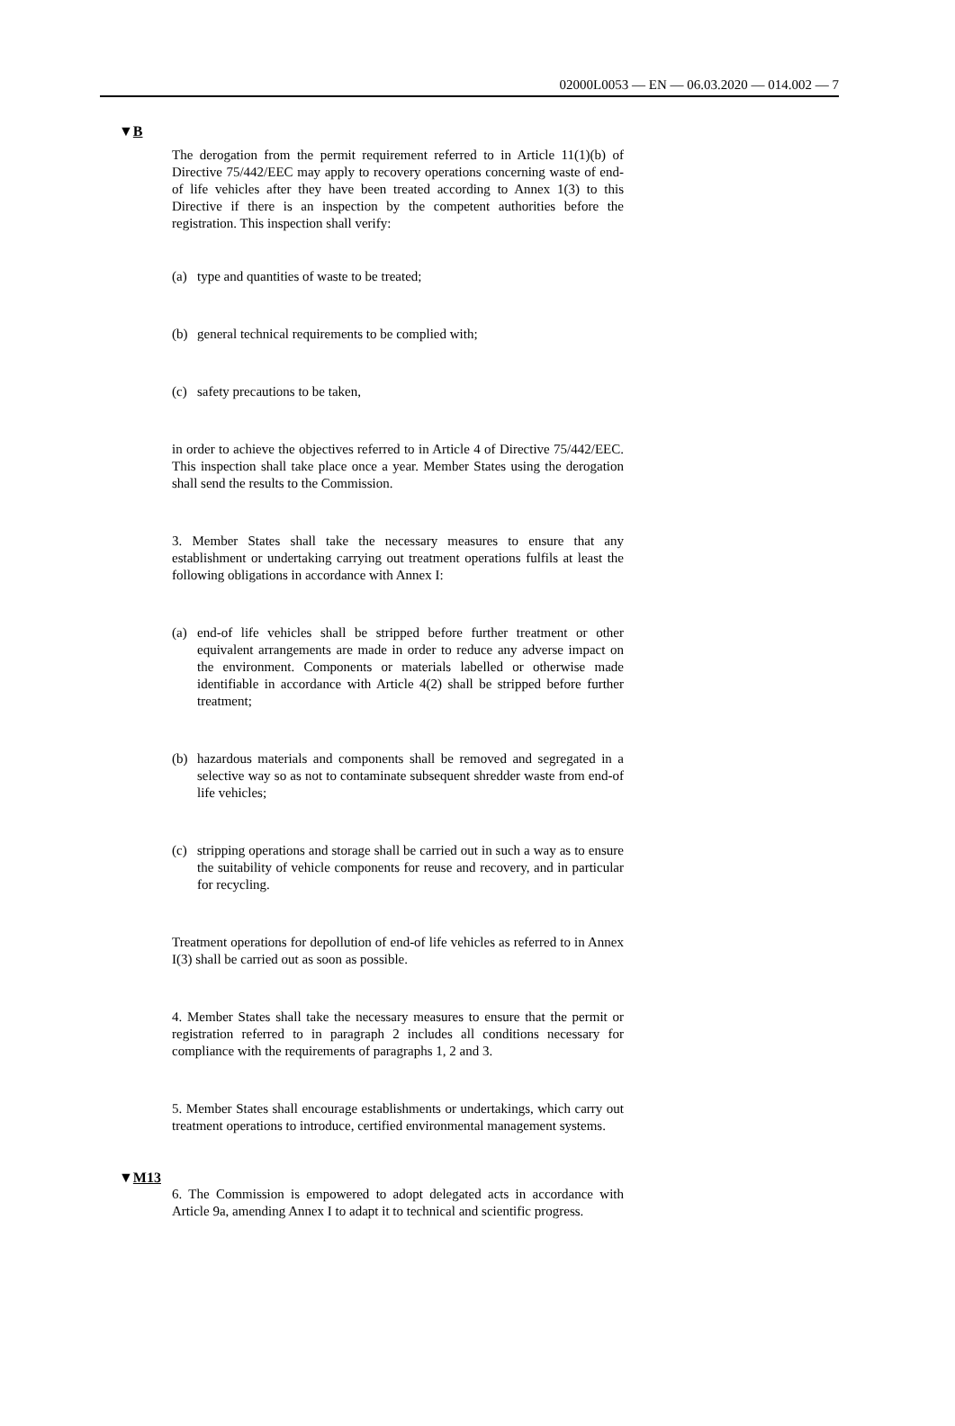02000L0053 — EN — 06.03.2020 — 014.002 — 7
▼B
The derogation from the permit requirement referred to in Article 11(1)(b) of Directive 75/442/EEC may apply to recovery operations concerning waste of end-of life vehicles after they have been treated according to Annex 1(3) to this Directive if there is an inspection by the competent authorities before the registration. This inspection shall verify:
(a) type and quantities of waste to be treated;
(b) general technical requirements to be complied with;
(c) safety precautions to be taken,
in order to achieve the objectives referred to in Article 4 of Directive 75/442/EEC. This inspection shall take place once a year. Member States using the derogation shall send the results to the Commission.
3. Member States shall take the necessary measures to ensure that any establishment or undertaking carrying out treatment operations fulfils at least the following obligations in accordance with Annex I:
(a) end-of life vehicles shall be stripped before further treatment or other equivalent arrangements are made in order to reduce any adverse impact on the environment. Components or materials labelled or otherwise made identifiable in accordance with Article 4(2) shall be stripped before further treatment;
(b) hazardous materials and components shall be removed and segregated in a selective way so as not to contaminate subsequent shredder waste from end-of life vehicles;
(c) stripping operations and storage shall be carried out in such a way as to ensure the suitability of vehicle components for reuse and recovery, and in particular for recycling.
Treatment operations for depollution of end-of life vehicles as referred to in Annex I(3) shall be carried out as soon as possible.
4. Member States shall take the necessary measures to ensure that the permit or registration referred to in paragraph 2 includes all conditions necessary for compliance with the requirements of paragraphs 1, 2 and 3.
5. Member States shall encourage establishments or undertakings, which carry out treatment operations to introduce, certified environmental management systems.
▼M13
6. The Commission is empowered to adopt delegated acts in accordance with Article 9a, amending Annex I to adapt it to technical and scientific progress.